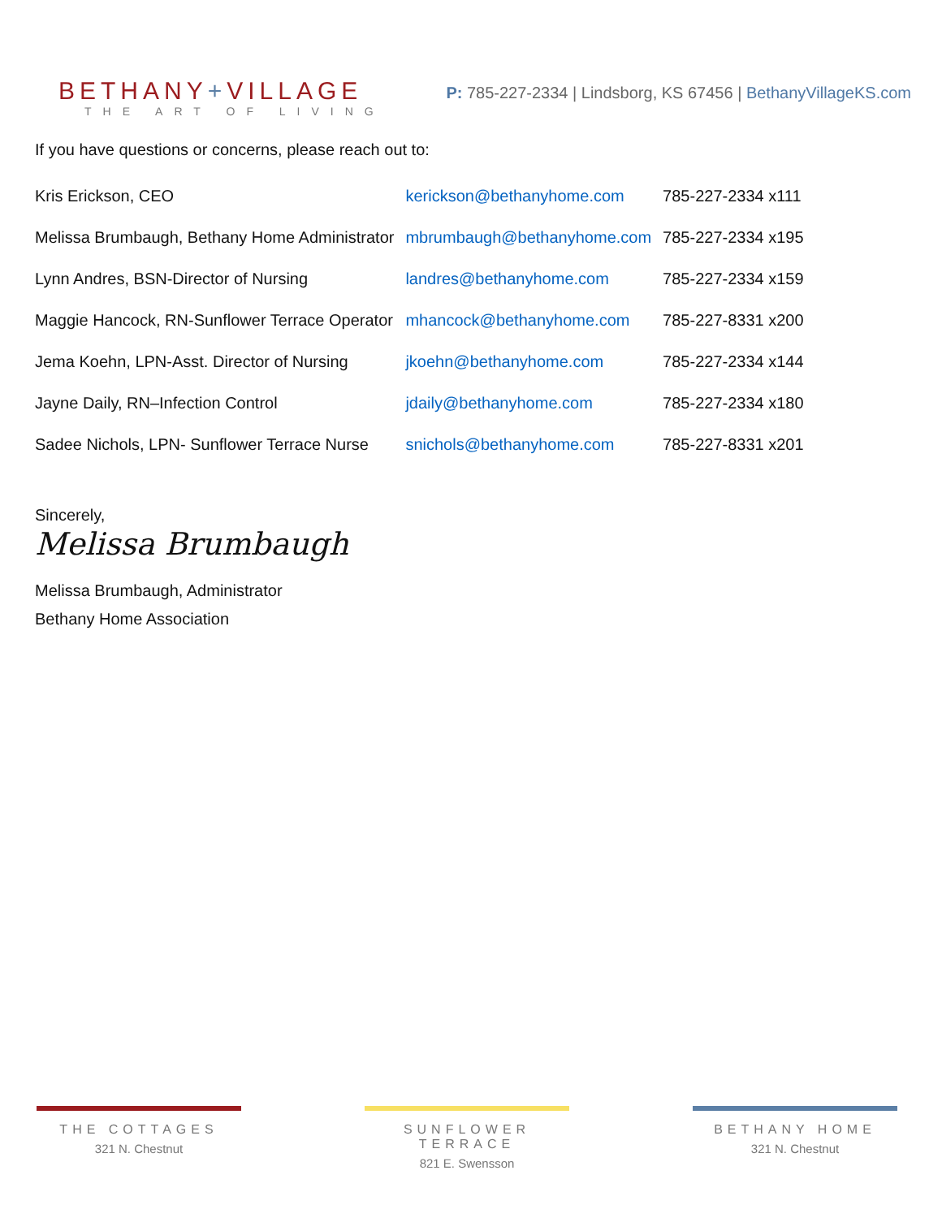BETHANY+VILLAGE
THE ART OF LIVING
P: 785-227-2334 | Lindsborg, KS 67456 | BethanyVillageKS.com
If you have questions or concerns, please reach out to:
| Kris Erickson, CEO | kerickson@bethanyhome.com | 785-227-2334 x111 |
| Melissa Brumbaugh, Bethany Home Administrator | mbrumbaugh@bethanyhome.com | 785-227-2334 x195 |
| Lynn Andres, BSN-Director of Nursing | landres@bethanyhome.com | 785-227-2334 x159 |
| Maggie Hancock, RN-Sunflower Terrace Operator | mhancock@bethanyhome.com | 785-227-8331 x200 |
| Jema Koehn, LPN-Asst. Director of Nursing | jkoehn@bethanyhome.com | 785-227-2334 x144 |
| Jayne Daily, RN–Infection Control | jdaily@bethanyhome.com | 785-227-2334 x180 |
| Sadee Nichols, LPN- Sunflower Terrace Nurse | snichols@bethanyhome.com | 785-227-8331 x201 |
Sincerely,
Melissa Brumbaugh
Melissa Brumbaugh, Administrator
Bethany Home Association
THE COTTAGES
321 N. Chestnut
SUNFLOWER TERRACE
821 E. Swensson
BETHANY HOME
321 N. Chestnut